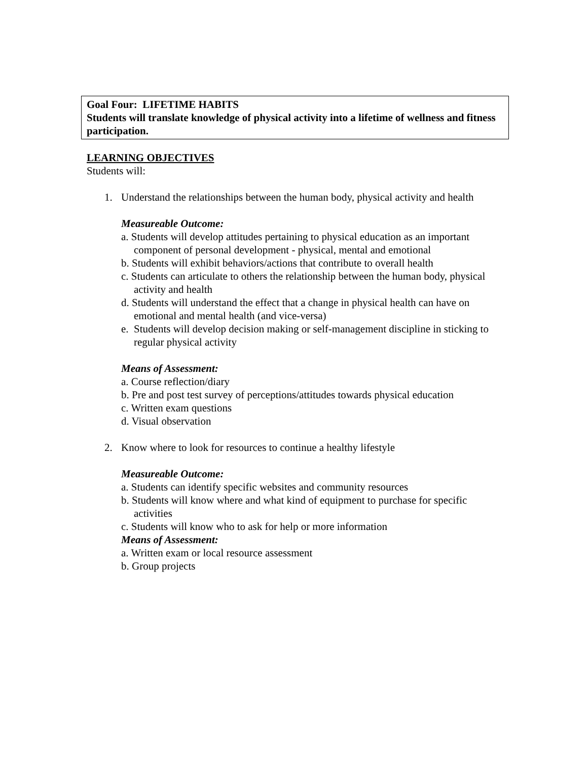Goal Four: LIFETIME HABITS
Students will translate knowledge of physical activity into a lifetime of wellness and fitness participation.
LEARNING OBJECTIVES
Students will:
1. Understand the relationships between the human body, physical activity and health
Measureable Outcome:
a. Students will develop attitudes pertaining to physical education as an important component of personal development - physical, mental and emotional
b. Students will exhibit behaviors/actions that contribute to overall health
c. Students can articulate to others the relationship between the human body, physical activity and health
d. Students will understand the effect that a change in physical health can have on emotional and mental health (and vice-versa)
e. Students will develop decision making or self-management discipline in sticking to regular physical activity
Means of Assessment:
a. Course reflection/diary
b. Pre and post test survey of perceptions/attitudes towards physical education
c. Written exam questions
d. Visual observation
2. Know where to look for resources to continue a healthy lifestyle
Measureable Outcome:
a. Students can identify specific websites and community resources
b. Students will know where and what kind of equipment to purchase for specific activities
c. Students will know who to ask for help or more information
Means of Assessment:
a. Written exam or local resource assessment
b. Group projects